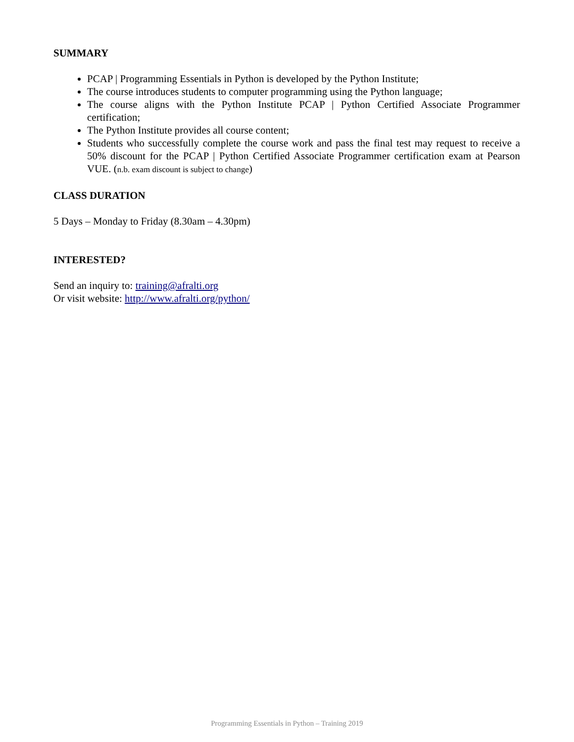SUMMARY
PCAP | Programming Essentials in Python is developed by the Python Institute;
The course introduces students to computer programming using the Python language;
The course aligns with the Python Institute PCAP | Python Certified Associate Programmer certification;
The Python Institute provides all course content;
Students who successfully complete the course work and pass the final test may request to receive a 50% discount for the PCAP | Python Certified Associate Programmer certification exam at Pearson VUE. (n.b. exam discount is subject to change)
CLASS DURATION
5 Days – Monday to Friday (8.30am – 4.30pm)
INTERESTED?
Send an inquiry to: training@afralti.org
Or visit website: http://www.afralti.org/python/
Programming Essentials in Python – Training 2019